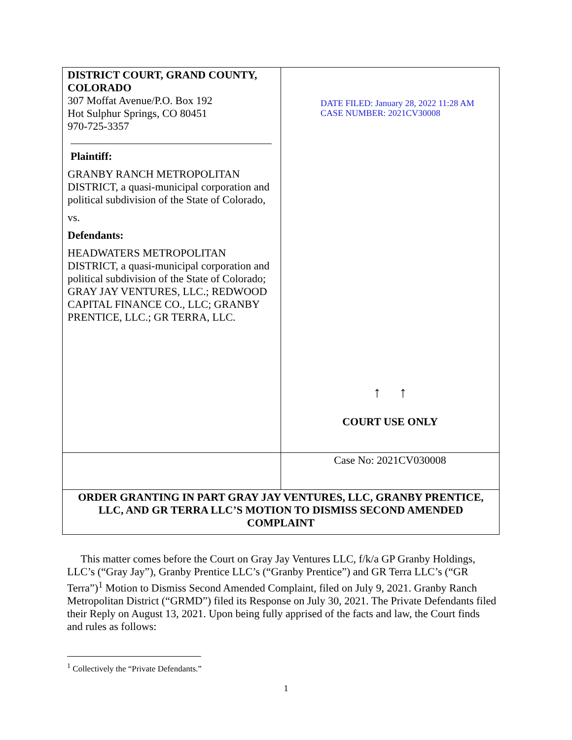| DISTRICT COURT, GRAND COUNTY, COLORADO 307 Moffat Avenue/P.O. Box 192 Hot Sulphur Springs, CO 80451 970-725-3357 Plaintiff: GRANBY RANCH METROPOLITAN DISTRICT, a quasi-municipal corporation and political subdivision of the State of Colorado, vs. Defendants: HEADWATERS METROPOLITAN DISTRICT, a quasi-municipal corporation and political subdivision of the State of Colorado; GRAY JAY VENTURES, LLC.; REDWOOD CAPITAL FINANCE CO., LLC; GRANBY PRENTICE, LLC.; GR TERRA, LLC. | DATE FILED: January 28, 2022 11:28 AM CASE NUMBER: 2021CV30008 ↑ ↑ COURT USE ONLY |
| | Case No: 2021CV030008 |
| ORDER GRANTING IN PART GRAY JAY VENTURES, LLC, GRANBY PRENTICE, LLC, AND GR TERRA LLC’S MOTION TO DISMISS SECOND AMENDED COMPLAINT | |
This matter comes before the Court on Gray Jay Ventures LLC, f/k/a GP Granby Holdings, LLC’s (“Gray Jay”), Granby Prentice LLC’s (“Granby Prentice”) and GR Terra LLC’s (“GR Terra”)<sup>1</sup> Motion to Dismiss Second Amended Complaint, filed on July 9, 2021. Granby Ranch Metropolitan District (“GRMD”) filed its Response on July 30, 2021. The Private Defendants filed their Reply on August 13, 2021. Upon being fully apprised of the facts and law, the Court finds and rules as follows:
<sup>1</sup> Collectively the “Private Defendants.”
1